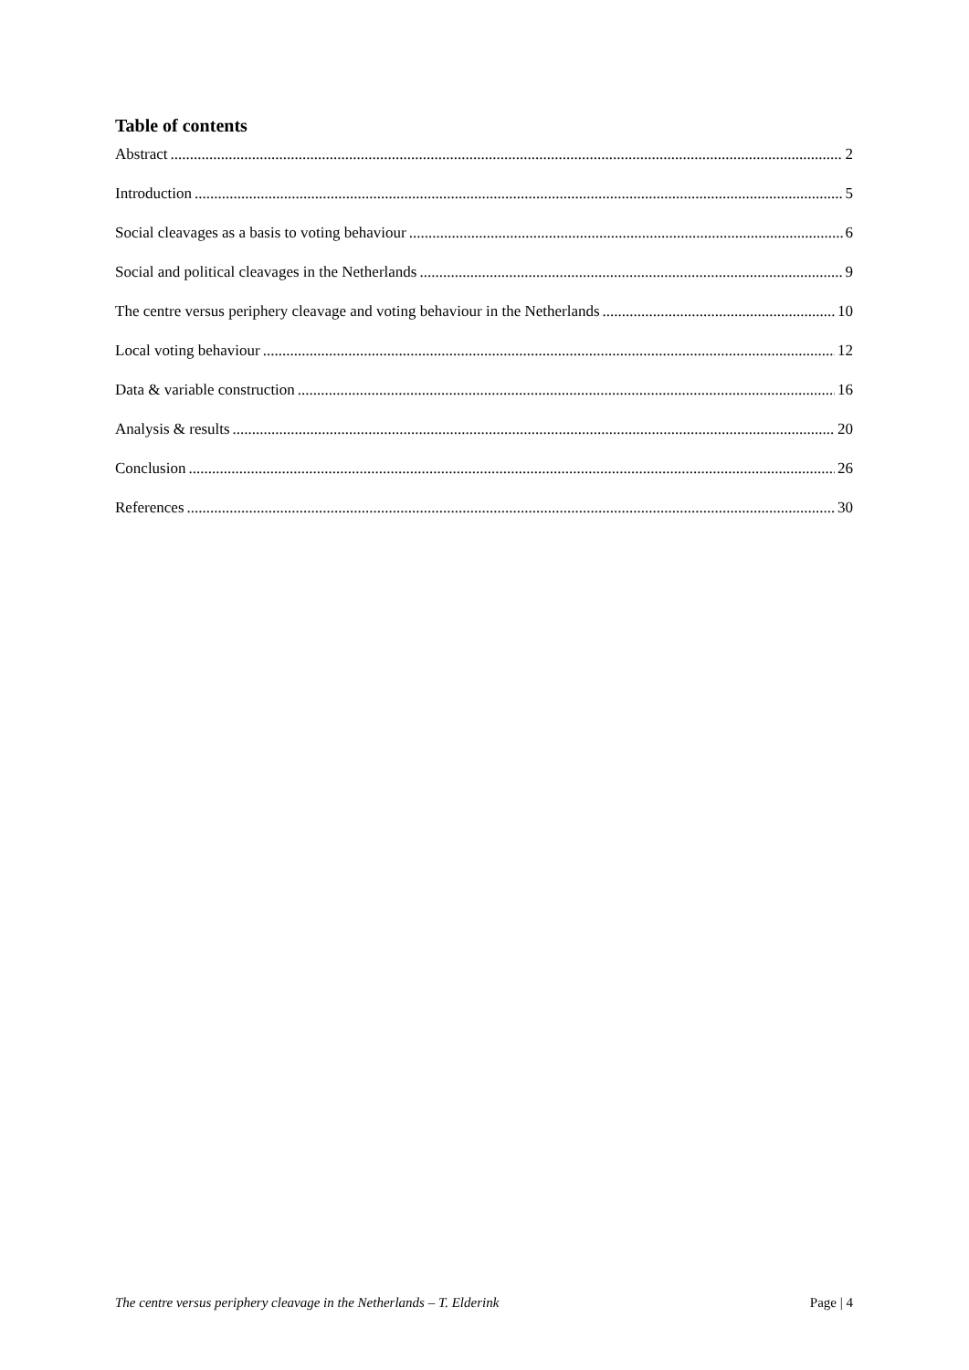Table of contents
Abstract 2
Introduction 5
Social cleavages as a basis to voting behaviour 6
Social and political cleavages in the Netherlands 9
The centre versus periphery cleavage and voting behaviour in the Netherlands 10
Local voting behaviour 12
Data & variable construction 16
Analysis & results 20
Conclusion 26
References 30
The centre versus periphery cleavage in the Netherlands – T. Elderink Page | 4